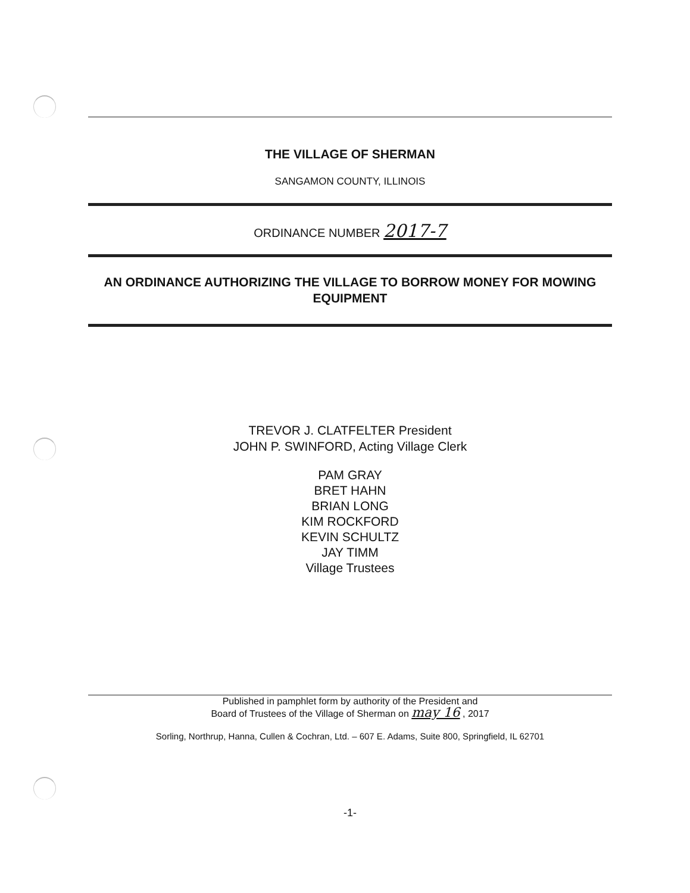THE VILLAGE OF SHERMAN
SANGAMON COUNTY, ILLINOIS
ORDINANCE NUMBER 2017-7
AN ORDINANCE AUTHORIZING THE VILLAGE TO BORROW MONEY FOR MOWING EQUIPMENT
TREVOR J. CLATFELTER President
JOHN P. SWINFORD, Acting Village Clerk
PAM GRAY
BRET HAHN
BRIAN LONG
KIM ROCKFORD
KEVIN SCHULTZ
JAY TIMM
Village Trustees
Published in pamphlet form by authority of the President and
Board of Trustees of the Village of Sherman on may 16 , 2017
Sorling, Northrup, Hanna, Cullen & Cochran, Ltd. – 607 E. Adams, Suite 800, Springfield, IL 62701
-1-